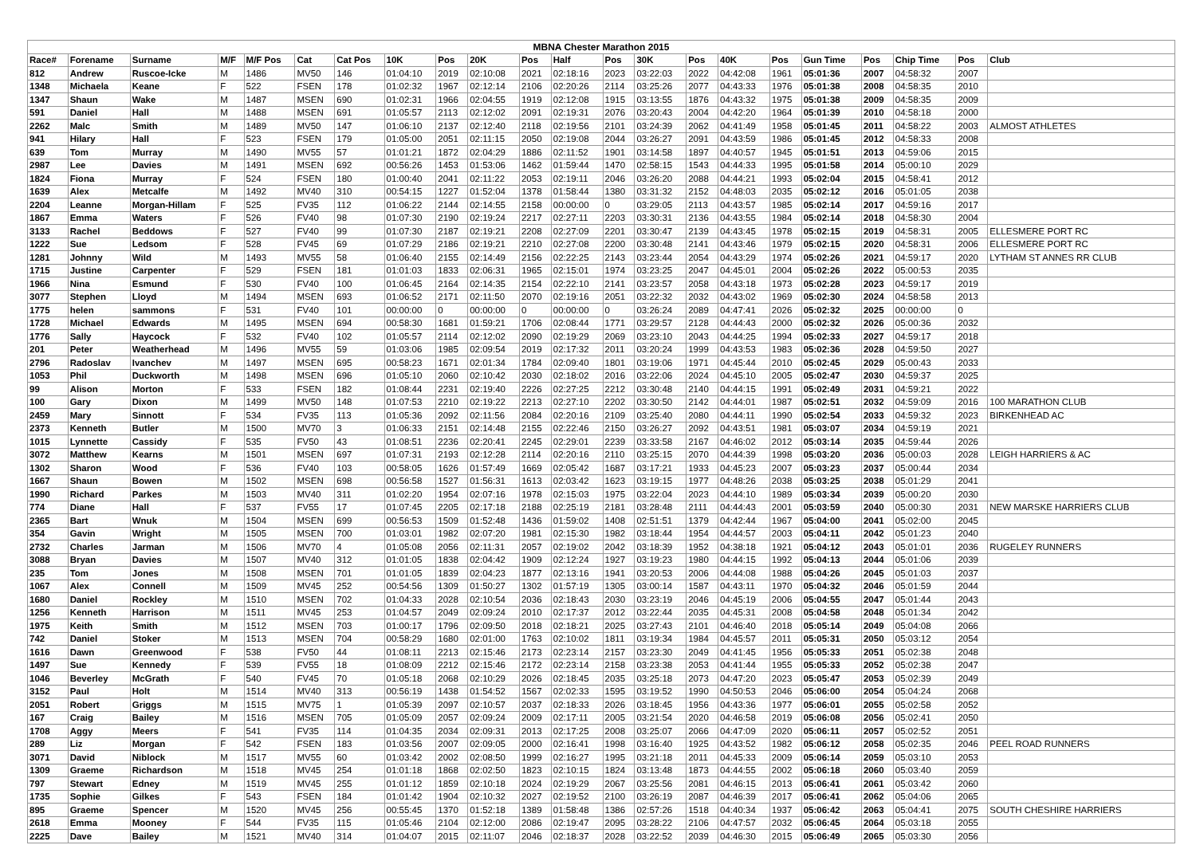| MBNA Chester Marathon 2015 | | | | | | | | | | | | | | | | | | | | | |
| Race# | Forename | Surname | M/F | M/F Pos | Cat | Cat Pos | 10K | Pos | 20K | Pos | Half | Pos | 30K | Pos | 40K | Pos | Gun Time | Pos | Chip Time | Pos | Club |
| 812 | Andrew | Ruscoe-Icke | M | 1486 | MV50 | 146 | 01:04:10 | 2019 | 02:10:08 | 2021 | 02:18:16 | 2023 | 03:22:03 | 2022 | 04:42:08 | 1961 | 05:01:36 | 2007 | 04:58:32 | 2007 | |
| 1348 | Michaela | Keane | F | 522 | FSEN | 178 | 01:02:32 | 1967 | 02:12:14 | 2106 | 02:20:26 | 2114 | 03:25:26 | 2077 | 04:43:33 | 1976 | 05:01:38 | 2008 | 04:58:35 | 2010 | |
| 1347 | Shaun | Wake | M | 1487 | MSEN | 690 | 01:02:31 | 1966 | 02:04:55 | 1919 | 02:12:08 | 1915 | 03:13:55 | 1876 | 04:43:32 | 1975 | 05:01:38 | 2009 | 04:58:35 | 2009 | |
| 591 | Daniel | Hall | M | 1488 | MSEN | 691 | 01:05:57 | 2113 | 02:12:02 | 2091 | 02:19:31 | 2076 | 03:20:43 | 2004 | 04:42:20 | 1964 | 05:01:39 | 2010 | 04:58:18 | 2000 | |
| 2262 | Malc | Smith | M | 1489 | MV50 | 147 | 01:06:10 | 2137 | 02:12:40 | 2118 | 02:19:56 | 2101 | 03:24:39 | 2062 | 04:41:49 | 1958 | 05:01:45 | 2011 | 04:58:22 | 2003 | ALMOST ATHLETES |
| 941 | Hilary | Hall | F | 523 | FSEN | 179 | 01:05:00 | 2051 | 02:11:15 | 2050 | 02:19:08 | 2044 | 03:26:27 | 2091 | 04:43:59 | 1986 | 05:01:45 | 2012 | 04:58:33 | 2008 | |
| 639 | Tom | Murray | M | 1490 | MV55 | 57 | 01:01:21 | 1872 | 02:04:29 | 1886 | 02:11:52 | 1901 | 03:14:58 | 1897 | 04:40:57 | 1945 | 05:01:51 | 2013 | 04:59:06 | 2015 | |
| 2987 | Lee | Davies | M | 1491 | MSEN | 692 | 00:56:26 | 1453 | 01:53:06 | 1462 | 01:59:44 | 1470 | 02:58:15 | 1543 | 04:44:33 | 1995 | 05:01:58 | 2014 | 05:00:10 | 2029 | |
| 1824 | Fiona | Murray | F | 524 | FSEN | 180 | 01:00:40 | 2041 | 02:11:22 | 2053 | 02:19:11 | 2046 | 03:26:20 | 2088 | 04:44:21 | 1993 | 05:02:04 | 2015 | 04:58:41 | 2012 | |
| 1639 | Alex | Metcalfe | M | 1492 | MV40 | 310 | 00:54:15 | 1227 | 01:52:04 | 1378 | 01:58:44 | 1380 | 03:31:32 | 2152 | 04:48:03 | 2035 | 05:02:12 | 2016 | 05:01:05 | 2038 | |
| 2204 | Leanne | Morgan-Hillam | F | 525 | FV35 | 112 | 01:06:22 | 2144 | 02:14:55 | 2158 | 00:00:00 | 0 | 03:29:05 | 2113 | 04:43:57 | 1985 | 05:02:14 | 2017 | 04:59:16 | 2017 | |
| 1867 | Emma | Waters | F | 526 | FV40 | 98 | 01:07:30 | 2190 | 02:19:24 | 2217 | 02:27:11 | 2203 | 03:30:31 | 2136 | 04:43:55 | 1984 | 05:02:14 | 2018 | 04:58:30 | 2004 | |
| 3133 | Rachel | Beddows | F | 527 | FV40 | 99 | 01:07:30 | 2187 | 02:19:21 | 2208 | 02:27:09 | 2201 | 03:30:47 | 2139 | 04:43:45 | 1978 | 05:02:15 | 2019 | 04:58:31 | 2005 | ELLESMERE PORT RC |
| 1222 | Sue | Ledsom | F | 528 | FV45 | 69 | 01:07:29 | 2186 | 02:19:21 | 2210 | 02:27:08 | 2200 | 03:30:48 | 2141 | 04:43:46 | 1979 | 05:02:15 | 2020 | 04:58:31 | 2006 | ELLESMERE PORT RC |
| 1281 | Johnny | Wild | M | 1493 | MV55 | 58 | 01:06:40 | 2155 | 02:14:49 | 2156 | 02:22:25 | 2143 | 03:23:44 | 2054 | 04:43:29 | 1974 | 05:02:26 | 2021 | 04:59:17 | 2020 | LYTHAM ST ANNES RR CLUB |
| 1715 | Justine | Carpenter | F | 529 | FSEN | 181 | 01:01:03 | 1833 | 02:06:31 | 1965 | 02:15:01 | 1974 | 03:23:25 | 2047 | 04:45:01 | 2004 | 05:02:26 | 2022 | 05:00:53 | 2035 | |
| 1966 | Nina | Esmund | F | 530 | FV40 | 100 | 01:06:45 | 2164 | 02:14:35 | 2154 | 02:22:10 | 2141 | 03:23:57 | 2058 | 04:43:18 | 1973 | 05:02:28 | 2023 | 04:59:17 | 2019 | |
| 3077 | Stephen | Lloyd | M | 1494 | MSEN | 693 | 01:06:52 | 2171 | 02:11:50 | 2070 | 02:19:16 | 2051 | 03:22:32 | 2032 | 04:43:02 | 1969 | 05:02:30 | 2024 | 04:58:58 | 2013 | |
| 1775 | helen | sammons | F | 531 | FV40 | 101 | 00:00:00 | 0 | 00:00:00 | 0 | 00:00:00 | 0 | 03:26:24 | 2089 | 04:47:41 | 2026 | 05:02:32 | 2025 | 00:00:00 | 0 | |
| 1728 | Michael | Edwards | M | 1495 | MSEN | 694 | 00:58:30 | 1681 | 01:59:21 | 1706 | 02:08:44 | 1771 | 03:29:57 | 2128 | 04:44:43 | 2000 | 05:02:32 | 2026 | 05:00:36 | 2032 | |
| 1776 | Sally | Haycock | F | 532 | FV40 | 102 | 01:05:57 | 2114 | 02:12:02 | 2090 | 02:19:29 | 2069 | 03:23:10 | 2043 | 04:44:25 | 1994 | 05:02:33 | 2027 | 04:59:17 | 2018 | |
| 201 | Peter | Weatherhead | M | 1496 | MV55 | 59 | 01:03:06 | 1985 | 02:09:54 | 2019 | 02:17:32 | 2011 | 03:20:24 | 1999 | 04:43:53 | 1983 | 05:02:36 | 2028 | 04:59:50 | 2027 | |
| 2796 | Radoslav | Ivanchev | M | 1497 | MSEN | 695 | 00:58:23 | 1671 | 02:01:34 | 1784 | 02:09:40 | 1801 | 03:19:06 | 1971 | 04:45:44 | 2010 | 05:02:45 | 2029 | 05:00:43 | 2033 | |
| 1053 | Phil | Duckworth | M | 1498 | MSEN | 696 | 01:05:10 | 2060 | 02:10:42 | 2030 | 02:18:02 | 2016 | 03:22:06 | 2024 | 04:45:10 | 2005 | 05:02:47 | 2030 | 04:59:37 | 2025 | |
| 99 | Alison | Morton | F | 533 | FSEN | 182 | 01:08:44 | 2231 | 02:19:40 | 2226 | 02:27:25 | 2212 | 03:30:48 | 2140 | 04:44:15 | 1991 | 05:02:49 | 2031 | 04:59:21 | 2022 | |
| 100 | Gary | Dixon | M | 1499 | MV50 | 148 | 01:07:53 | 2210 | 02:19:22 | 2213 | 02:27:10 | 2202 | 03:30:50 | 2142 | 04:44:01 | 1987 | 05:02:51 | 2032 | 04:59:09 | 2016 | 100 MARATHON CLUB |
| 2459 | Mary | Sinnott | F | 534 | FV35 | 113 | 01:05:36 | 2092 | 02:11:56 | 2084 | 02:20:16 | 2109 | 03:25:40 | 2080 | 04:44:11 | 1990 | 05:02:54 | 2033 | 04:59:32 | 2023 | BIRKENHEAD AC |
| 2373 | Kenneth | Butler | M | 1500 | MV70 | 3 | 01:06:33 | 2151 | 02:14:48 | 2155 | 02:22:46 | 2150 | 03:26:27 | 2092 | 04:43:51 | 1981 | 05:03:07 | 2034 | 04:59:19 | 2021 | |
| 1015 | Lynnette | Cassidy | F | 535 | FV50 | 43 | 01:08:51 | 2236 | 02:20:41 | 2245 | 02:29:01 | 2239 | 03:33:58 | 2167 | 04:46:02 | 2012 | 05:03:14 | 2035 | 04:59:44 | 2026 | |
| 3072 | Matthew | Kearns | M | 1501 | MSEN | 697 | 01:07:31 | 2193 | 02:12:28 | 2114 | 02:20:16 | 2110 | 03:25:15 | 2070 | 04:44:39 | 1998 | 05:03:20 | 2036 | 05:00:03 | 2028 | LEIGH HARRIERS & AC |
| 1302 | Sharon | Wood | F | 536 | FV40 | 103 | 00:58:05 | 1626 | 01:57:49 | 1669 | 02:05:42 | 1687 | 03:17:21 | 1933 | 04:45:23 | 2007 | 05:03:23 | 2037 | 05:00:44 | 2034 | |
| 1667 | Shaun | Bowen | M | 1502 | MSEN | 698 | 00:56:58 | 1527 | 01:56:31 | 1613 | 02:03:42 | 1623 | 03:19:15 | 1977 | 04:48:26 | 2038 | 05:03:25 | 2038 | 05:01:29 | 2041 | |
| 1990 | Richard | Parkes | M | 1503 | MV40 | 311 | 01:02:20 | 1954 | 02:07:16 | 1978 | 02:15:03 | 1975 | 03:22:04 | 2023 | 04:44:10 | 1989 | 05:03:34 | 2039 | 05:00:20 | 2030 | |
| 774 | Diane | Hall | F | 537 | FV55 | 17 | 01:07:45 | 2205 | 02:17:18 | 2188 | 02:25:19 | 2181 | 03:28:48 | 2111 | 04:44:43 | 2001 | 05:03:59 | 2040 | 05:00:30 | 2031 | NEW MARSKE HARRIERS CLUB |
| 2365 | Bart | Wnuk | M | 1504 | MSEN | 699 | 00:56:53 | 1509 | 01:52:48 | 1436 | 01:59:02 | 1408 | 02:51:51 | 1379 | 04:42:44 | 1967 | 05:04:00 | 2041 | 05:02:00 | 2045 | |
| 354 | Gavin | Wright | M | 1505 | MSEN | 700 | 01:03:01 | 1982 | 02:07:20 | 1981 | 02:15:30 | 1982 | 03:18:44 | 1954 | 04:44:57 | 2003 | 05:04:11 | 2042 | 05:01:23 | 2040 | |
| 2732 | Charles | Jarman | M | 1506 | MV70 | 4 | 01:05:08 | 2056 | 02:11:31 | 2057 | 02:19:02 | 2042 | 03:18:39 | 1952 | 04:38:18 | 1921 | 05:04:12 | 2043 | 05:01:01 | 2036 | RUGELEY RUNNERS |
| 3088 | Bryan | Davies | M | 1507 | MV40 | 312 | 01:01:05 | 1838 | 02:04:42 | 1909 | 02:12:24 | 1927 | 03:19:23 | 1980 | 04:44:15 | 1992 | 05:04:13 | 2044 | 05:01:06 | 2039 | |
| 235 | Tom | Jones | M | 1508 | MSEN | 701 | 01:01:05 | 1839 | 02:04:23 | 1877 | 02:13:16 | 1941 | 03:20:53 | 2006 | 04:44:08 | 1988 | 05:04:26 | 2045 | 05:01:03 | 2037 | |
| 1067 | Alex | Connell | M | 1509 | MV45 | 252 | 00:54:56 | 1309 | 01:50:27 | 1302 | 01:57:19 | 1305 | 03:00:14 | 1587 | 04:43:11 | 1970 | 05:04:32 | 2046 | 05:01:59 | 2044 | |
| 1680 | Daniel | Rockley | M | 1510 | MSEN | 702 | 01:04:33 | 2028 | 02:10:54 | 2036 | 02:18:43 | 2030 | 03:23:19 | 2046 | 04:45:19 | 2006 | 05:04:55 | 2047 | 05:01:44 | 2043 | |
| 1256 | Kenneth | Harrison | M | 1511 | MV45 | 253 | 01:04:57 | 2049 | 02:09:24 | 2010 | 02:17:37 | 2012 | 03:22:44 | 2035 | 04:45:31 | 2008 | 05:04:58 | 2048 | 05:01:34 | 2042 | |
| 1975 | Keith | Smith | M | 1512 | MSEN | 703 | 01:00:17 | 1796 | 02:09:50 | 2018 | 02:18:21 | 2025 | 03:27:43 | 2101 | 04:46:40 | 2018 | 05:05:14 | 2049 | 05:04:08 | 2066 | |
| 742 | Daniel | Stoker | M | 1513 | MSEN | 704 | 00:58:29 | 1680 | 02:01:00 | 1763 | 02:10:02 | 1811 | 03:19:34 | 1984 | 04:45:57 | 2011 | 05:05:31 | 2050 | 05:03:12 | 2054 | |
| 1616 | Dawn | Greenwood | F | 538 | FV50 | 44 | 01:08:11 | 2213 | 02:15:46 | 2173 | 02:23:14 | 2157 | 03:23:30 | 2049 | 04:41:45 | 1956 | 05:05:33 | 2051 | 05:02:38 | 2048 | |
| 1497 | Sue | Kennedy | F | 539 | FV55 | 18 | 01:08:09 | 2212 | 02:15:46 | 2172 | 02:23:14 | 2158 | 03:23:38 | 2053 | 04:41:44 | 1955 | 05:05:33 | 2052 | 05:02:38 | 2047 | |
| 1046 | Beverley | McGrath | F | 540 | FV45 | 70 | 01:05:18 | 2068 | 02:10:29 | 2026 | 02:18:45 | 2035 | 03:25:18 | 2073 | 04:47:20 | 2023 | 05:05:47 | 2053 | 05:02:39 | 2049 | |
| 3152 | Paul | Holt | M | 1514 | MV40 | 313 | 00:56:19 | 1438 | 01:54:52 | 1567 | 02:02:33 | 1595 | 03:19:52 | 1990 | 04:50:53 | 2046 | 05:06:00 | 2054 | 05:04:24 | 2068 | |
| 2051 | Robert | Griggs | M | 1515 | MV75 | 1 | 01:05:39 | 2097 | 02:10:57 | 2037 | 02:18:33 | 2026 | 03:18:45 | 1956 | 04:43:36 | 1977 | 05:06:01 | 2055 | 05:02:58 | 2052 | |
| 167 | Craig | Bailey | M | 1516 | MSEN | 705 | 01:05:09 | 2057 | 02:09:24 | 2009 | 02:17:11 | 2005 | 03:21:54 | 2020 | 04:46:58 | 2019 | 05:06:08 | 2056 | 05:02:41 | 2050 | |
| 1708 | Aggy | Meers | F | 541 | FV35 | 114 | 01:04:35 | 2034 | 02:09:31 | 2013 | 02:17:25 | 2008 | 03:25:07 | 2066 | 04:47:09 | 2020 | 05:06:11 | 2057 | 05:02:52 | 2051 | |
| 289 | Liz | Morgan | F | 542 | FSEN | 183 | 01:03:56 | 2007 | 02:09:05 | 2000 | 02:16:41 | 1998 | 03:16:40 | 1925 | 04:43:52 | 1982 | 05:06:12 | 2058 | 05:02:35 | 2046 | PEEL ROAD RUNNERS |
| 3071 | David | Niblock | M | 1517 | MV55 | 60 | 01:03:42 | 2002 | 02:08:50 | 1999 | 02:16:27 | 1995 | 03:21:18 | 2011 | 04:45:33 | 2009 | 05:06:14 | 2059 | 05:03:10 | 2053 | |
| 1309 | Graeme | Richardson | M | 1518 | MV45 | 254 | 01:01:18 | 1868 | 02:02:50 | 1823 | 02:10:15 | 1824 | 03:13:48 | 1873 | 04:44:55 | 2002 | 05:06:18 | 2060 | 05:03:40 | 2059 | |
| 797 | Stewart | Edney | M | 1519 | MV45 | 255 | 01:01:12 | 1859 | 02:10:18 | 2024 | 02:19:29 | 2067 | 03:25:56 | 2081 | 04:46:15 | 2013 | 05:06:41 | 2061 | 05:03:42 | 2060 | |
| 1735 | Sophie | Gilkes | F | 543 | FSEN | 184 | 01:01:42 | 1904 | 02:10:32 | 2027 | 02:19:52 | 2100 | 03:26:19 | 2087 | 04:46:39 | 2017 | 05:06:41 | 2062 | 05:04:06 | 2065 | |
| 895 | Graeme | Spencer | M | 1520 | MV45 | 256 | 00:55:45 | 1370 | 01:52:18 | 1389 | 01:58:48 | 1386 | 02:57:26 | 1518 | 04:40:34 | 1937 | 05:06:42 | 2063 | 05:04:41 | 2075 | SOUTH CHESHIRE HARRIERS |
| 2618 | Emma | Mooney | F | 544 | FV35 | 115 | 01:05:46 | 2104 | 02:12:00 | 2086 | 02:19:47 | 2095 | 03:28:22 | 2106 | 04:47:57 | 2032 | 05:06:45 | 2064 | 05:03:18 | 2055 | |
| 2225 | Dave | Bailey | M | 1521 | MV40 | 314 | 01:04:07 | 2015 | 02:11:07 | 2046 | 02:18:37 | 2028 | 03:22:52 | 2039 | 04:46:30 | 2015 | 05:06:49 | 2065 | 05:03:30 | 2056 | |